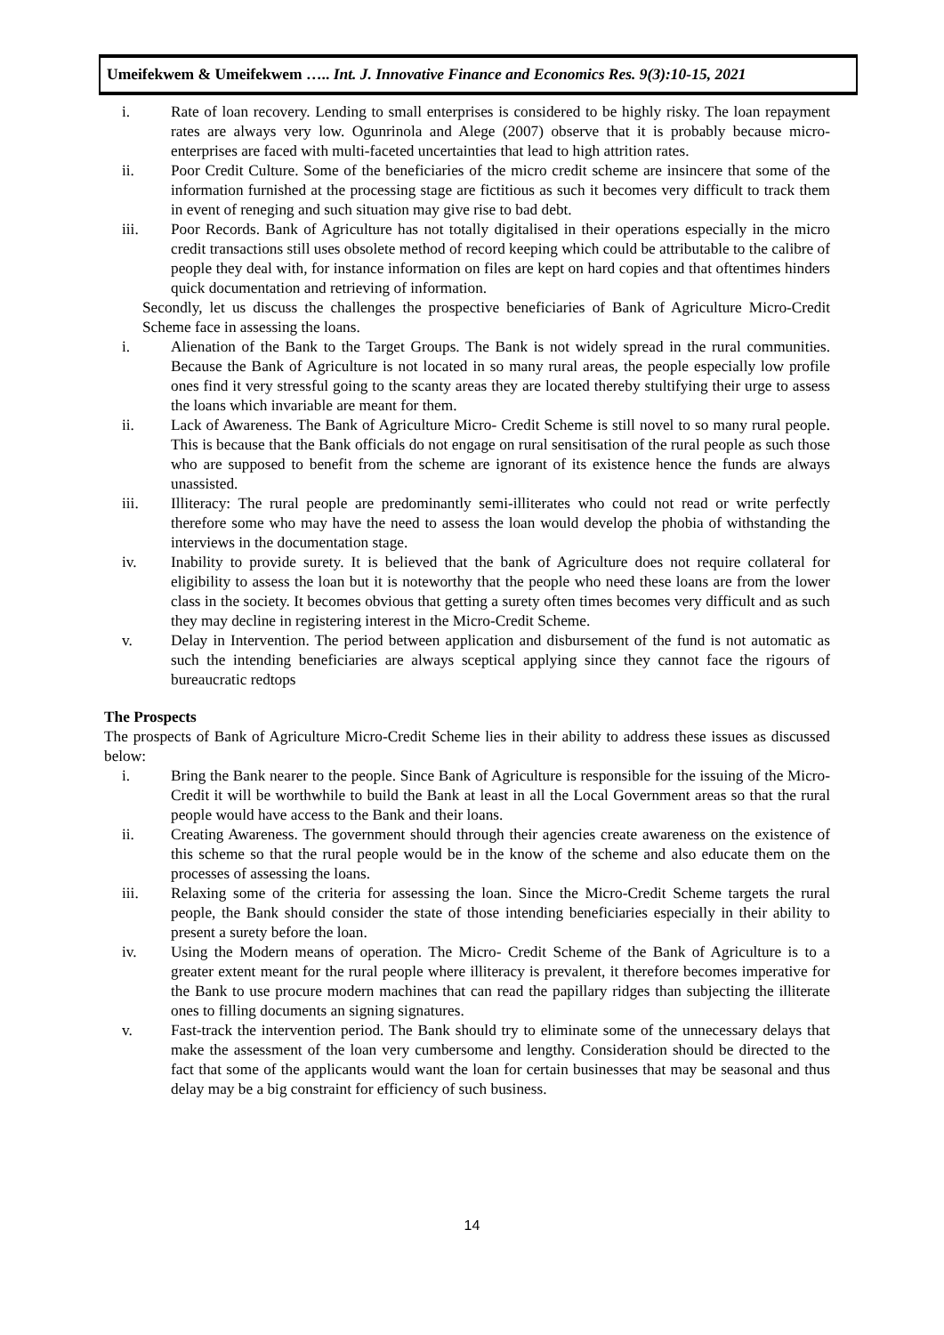Umeifekwem & Umeifekwem ….. Int. J. Innovative Finance and Economics Res. 9(3):10-15, 2021
i. Rate of loan recovery. Lending to small enterprises is considered to be highly risky. The loan repayment rates are always very low. Ogunrinola and Alege (2007) observe that it is probably because micro-enterprises are faced with multi-faceted uncertainties that lead to high attrition rates.
ii. Poor Credit Culture. Some of the beneficiaries of the micro credit scheme are insincere that some of the information furnished at the processing stage are fictitious as such it becomes very difficult to track them in event of reneging and such situation may give rise to bad debt.
iii. Poor Records. Bank of Agriculture has not totally digitalised in their operations especially in the micro credit transactions still uses obsolete method of record keeping which could be attributable to the calibre of people they deal with, for instance information on files are kept on hard copies and that oftentimes hinders quick documentation and retrieving of information.
Secondly, let us discuss the challenges the prospective beneficiaries of Bank of Agriculture Micro-Credit Scheme face in assessing the loans.
i. Alienation of the Bank to the Target Groups. The Bank is not widely spread in the rural communities. Because the Bank of Agriculture is not located in so many rural areas, the people especially low profile ones find it very stressful going to the scanty areas they are located thereby stultifying their urge to assess the loans which invariable are meant for them.
ii. Lack of Awareness. The Bank of Agriculture Micro- Credit Scheme is still novel to so many rural people. This is because that the Bank officials do not engage on rural sensitisation of the rural people as such those who are supposed to benefit from the scheme are ignorant of its existence hence the funds are always unassisted.
iii. Illiteracy: The rural people are predominantly semi-illiterates who could not read or write perfectly therefore some who may have the need to assess the loan would develop the phobia of withstanding the interviews in the documentation stage.
iv. Inability to provide surety. It is believed that the bank of Agriculture does not require collateral for eligibility to assess the loan but it is noteworthy that the people who need these loans are from the lower class in the society. It becomes obvious that getting a surety often times becomes very difficult and as such they may decline in registering interest in the Micro-Credit Scheme.
v. Delay in Intervention. The period between application and disbursement of the fund is not automatic as such the intending beneficiaries are always sceptical applying since they cannot face the rigours of bureaucratic redtops
The Prospects
The prospects of Bank of Agriculture Micro-Credit Scheme lies in their ability to address these issues as discussed below:
i. Bring the Bank nearer to the people. Since Bank of Agriculture is responsible for the issuing of the Micro-Credit it will be worthwhile to build the Bank at least in all the Local Government areas so that the rural people would have access to the Bank and their loans.
ii. Creating Awareness. The government should through their agencies create awareness on the existence of this scheme so that the rural people would be in the know of the scheme and also educate them on the processes of assessing the loans.
iii. Relaxing some of the criteria for assessing the loan. Since the Micro-Credit Scheme targets the rural people, the Bank should consider the state of those intending beneficiaries especially in their ability to present a surety before the loan.
iv. Using the Modern means of operation. The Micro- Credit Scheme of the Bank of Agriculture is to a greater extent meant for the rural people where illiteracy is prevalent, it therefore becomes imperative for the Bank to use procure modern machines that can read the papillary ridges than subjecting the illiterate ones to filling documents an signing signatures.
v. Fast-track the intervention period. The Bank should try to eliminate some of the unnecessary delays that make the assessment of the loan very cumbersome and lengthy. Consideration should be directed to the fact that some of the applicants would want the loan for certain businesses that may be seasonal and thus delay may be a big constraint for efficiency of such business.
14